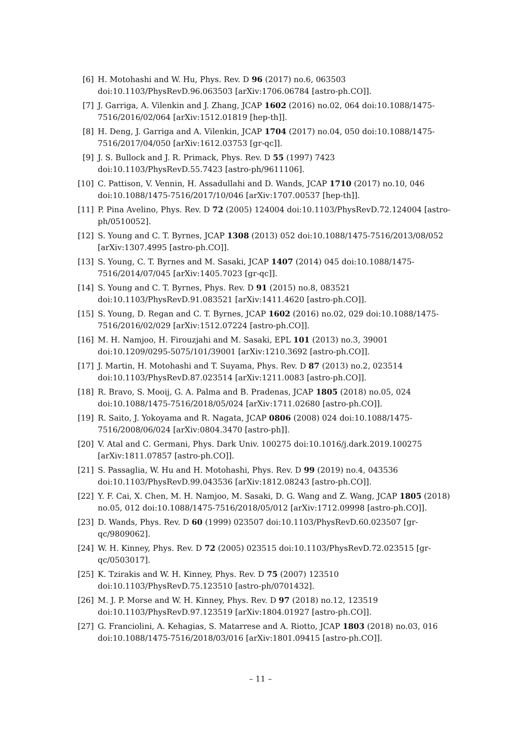[6] H. Motohashi and W. Hu, Phys. Rev. D 96 (2017) no.6, 063503 doi:10.1103/PhysRevD.96.063503 [arXiv:1706.06784 [astro-ph.CO]].
[7] J. Garriga, A. Vilenkin and J. Zhang, JCAP 1602 (2016) no.02, 064 doi:10.1088/1475-7516/2016/02/064 [arXiv:1512.01819 [hep-th]].
[8] H. Deng, J. Garriga and A. Vilenkin, JCAP 1704 (2017) no.04, 050 doi:10.1088/1475-7516/2017/04/050 [arXiv:1612.03753 [gr-qc]].
[9] J. S. Bullock and J. R. Primack, Phys. Rev. D 55 (1997) 7423 doi:10.1103/PhysRevD.55.7423 [astro-ph/9611106].
[10] C. Pattison, V. Vennin, H. Assadullahi and D. Wands, JCAP 1710 (2017) no.10, 046 doi:10.1088/1475-7516/2017/10/046 [arXiv:1707.00537 [hep-th]].
[11] P. Pina Avelino, Phys. Rev. D 72 (2005) 124004 doi:10.1103/PhysRevD.72.124004 [astro-ph/0510052].
[12] S. Young and C. T. Byrnes, JCAP 1308 (2013) 052 doi:10.1088/1475-7516/2013/08/052 [arXiv:1307.4995 [astro-ph.CO]].
[13] S. Young, C. T. Byrnes and M. Sasaki, JCAP 1407 (2014) 045 doi:10.1088/1475-7516/2014/07/045 [arXiv:1405.7023 [gr-qc]].
[14] S. Young and C. T. Byrnes, Phys. Rev. D 91 (2015) no.8, 083521 doi:10.1103/PhysRevD.91.083521 [arXiv:1411.4620 [astro-ph.CO]].
[15] S. Young, D. Regan and C. T. Byrnes, JCAP 1602 (2016) no.02, 029 doi:10.1088/1475-7516/2016/02/029 [arXiv:1512.07224 [astro-ph.CO]].
[16] M. H. Namjoo, H. Firouzjahi and M. Sasaki, EPL 101 (2013) no.3, 39001 doi:10.1209/0295-5075/101/39001 [arXiv:1210.3692 [astro-ph.CO]].
[17] J. Martin, H. Motohashi and T. Suyama, Phys. Rev. D 87 (2013) no.2, 023514 doi:10.1103/PhysRevD.87.023514 [arXiv:1211.0083 [astro-ph.CO]].
[18] R. Bravo, S. Mooij, G. A. Palma and B. Pradenas, JCAP 1805 (2018) no.05, 024 doi:10.1088/1475-7516/2018/05/024 [arXiv:1711.02680 [astro-ph.CO]].
[19] R. Saito, J. Yokoyama and R. Nagata, JCAP 0806 (2008) 024 doi:10.1088/1475-7516/2008/06/024 [arXiv:0804.3470 [astro-ph]].
[20] V. Atal and C. Germani, Phys. Dark Univ. 100275 doi:10.1016/j.dark.2019.100275 [arXiv:1811.07857 [astro-ph.CO]].
[21] S. Passaglia, W. Hu and H. Motohashi, Phys. Rev. D 99 (2019) no.4, 043536 doi:10.1103/PhysRevD.99.043536 [arXiv:1812.08243 [astro-ph.CO]].
[22] Y. F. Cai, X. Chen, M. H. Namjoo, M. Sasaki, D. G. Wang and Z. Wang, JCAP 1805 (2018) no.05, 012 doi:10.1088/1475-7516/2018/05/012 [arXiv:1712.09998 [astro-ph.CO]].
[23] D. Wands, Phys. Rev. D 60 (1999) 023507 doi:10.1103/PhysRevD.60.023507 [gr-qc/9809062].
[24] W. H. Kinney, Phys. Rev. D 72 (2005) 023515 doi:10.1103/PhysRevD.72.023515 [gr-qc/0503017].
[25] K. Tzirakis and W. H. Kinney, Phys. Rev. D 75 (2007) 123510 doi:10.1103/PhysRevD.75.123510 [astro-ph/0701432].
[26] M. J. P. Morse and W. H. Kinney, Phys. Rev. D 97 (2018) no.12, 123519 doi:10.1103/PhysRevD.97.123519 [arXiv:1804.01927 [astro-ph.CO]].
[27] G. Franciolini, A. Kehagias, S. Matarrese and A. Riotto, JCAP 1803 (2018) no.03, 016 doi:10.1088/1475-7516/2018/03/016 [arXiv:1801.09415 [astro-ph.CO]].
– 11 –